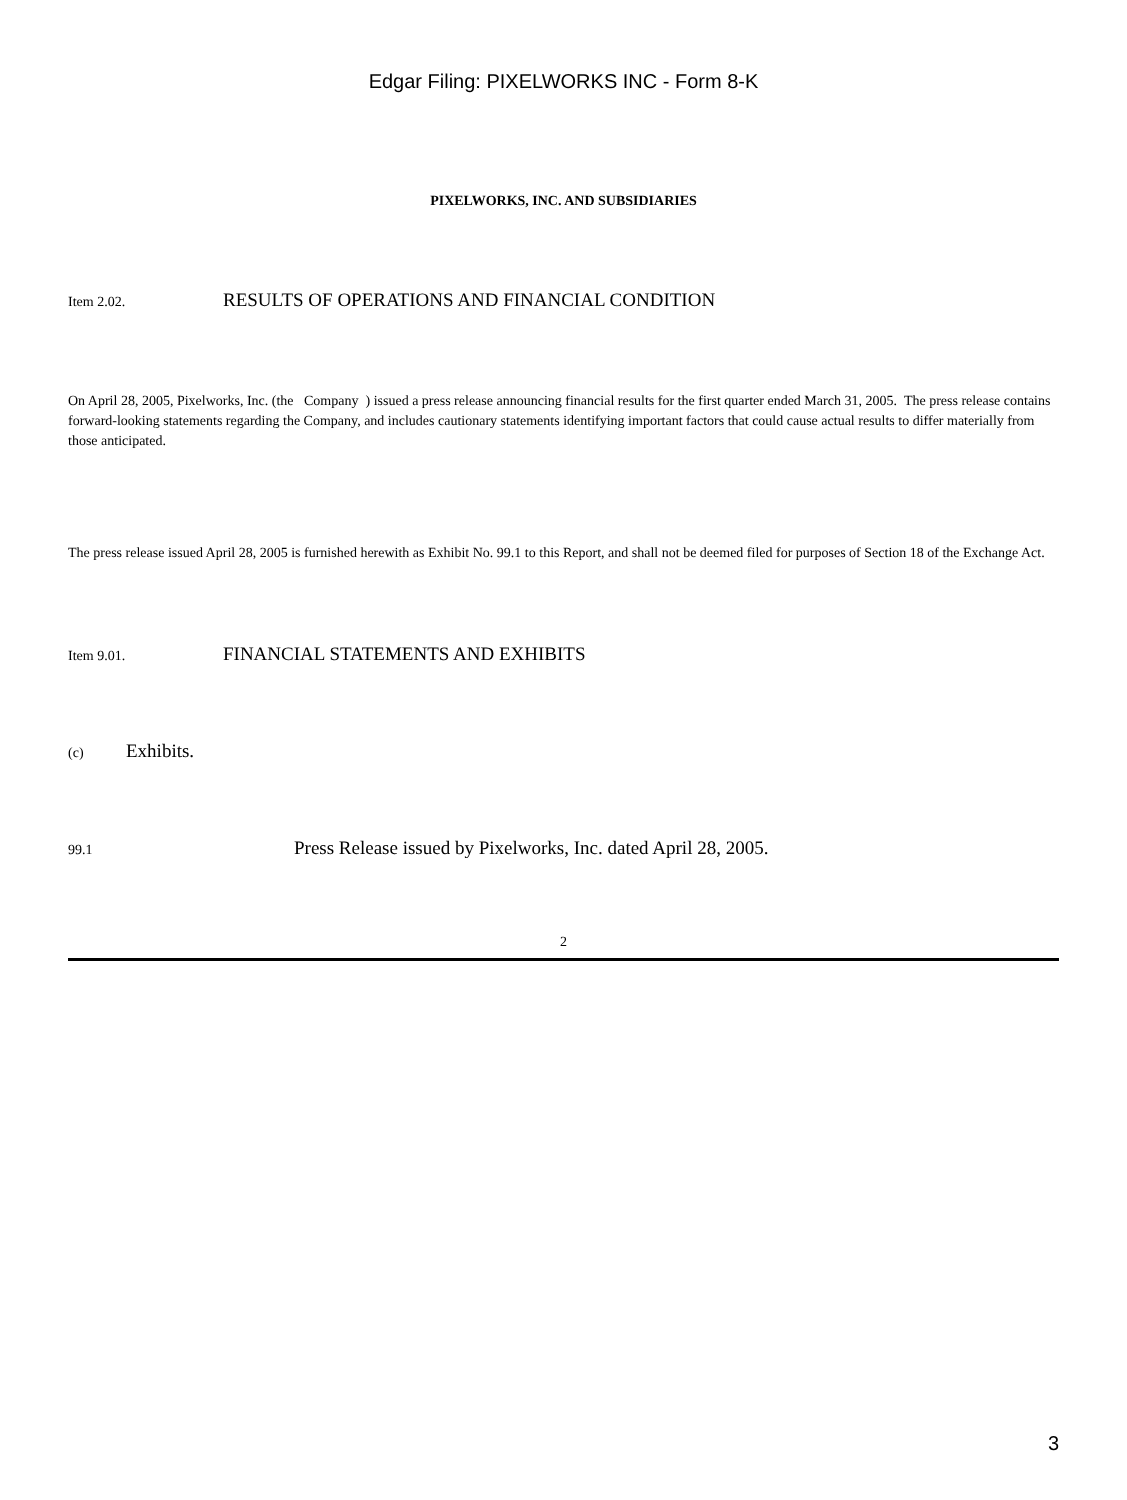Edgar Filing: PIXELWORKS INC - Form 8-K
PIXELWORKS, INC. AND SUBSIDIARIES
Item 2.02. RESULTS OF OPERATIONS AND FINANCIAL CONDITION
On April 28, 2005, Pixelworks, Inc. (the Company ) issued a press release announcing financial results for the first quarter ended March 31, 2005. The press release contains forward-looking statements regarding the Company, and includes cautionary statements identifying important factors that could cause actual results to differ materially from those anticipated.
The press release issued April 28, 2005 is furnished herewith as Exhibit No. 99.1 to this Report, and shall not be deemed filed for purposes of Section 18 of the Exchange Act.
Item 9.01. FINANCIAL STATEMENTS AND EXHIBITS
(c) Exhibits.
99.1 Press Release issued by Pixelworks, Inc. dated April 28, 2005.
2
3